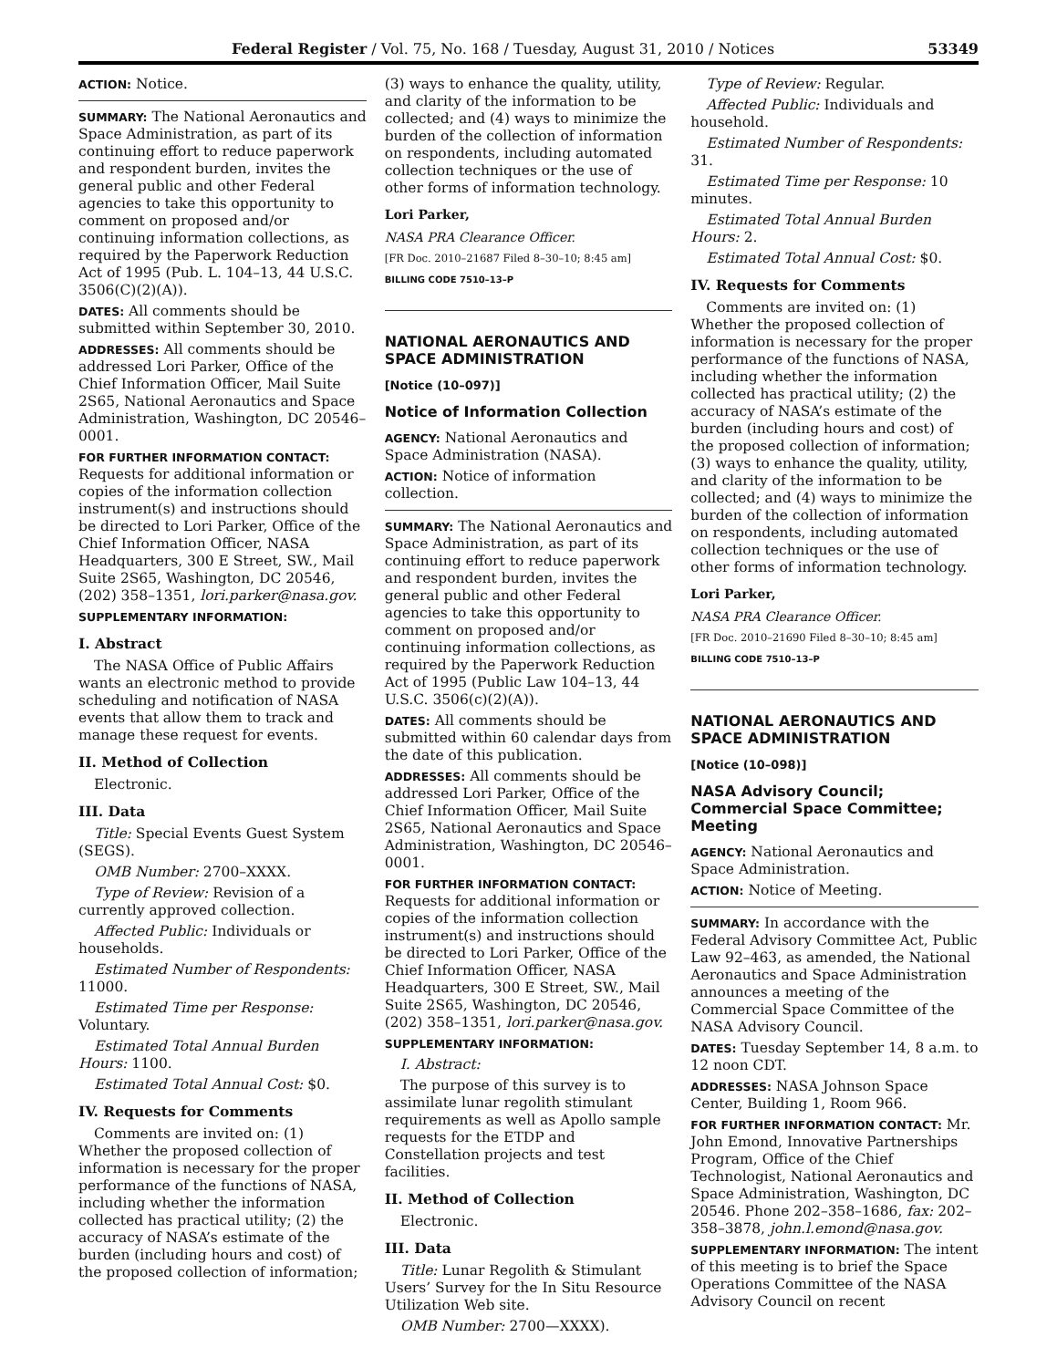Federal Register / Vol. 75, No. 168 / Tuesday, August 31, 2010 / Notices 53349
ACTION: Notice.
SUMMARY: The National Aeronautics and Space Administration, as part of its continuing effort to reduce paperwork and respondent burden, invites the general public and other Federal agencies to take this opportunity to comment on proposed and/or continuing information collections, as required by the Paperwork Reduction Act of 1995 (Pub. L. 104–13, 44 U.S.C. 3506(C)(2)(A)).
DATES: All comments should be submitted within September 30, 2010.
ADDRESSES: All comments should be addressed Lori Parker, Office of the Chief Information Officer, Mail Suite 2S65, National Aeronautics and Space Administration, Washington, DC 20546–0001.
FOR FURTHER INFORMATION CONTACT: Requests for additional information or copies of the information collection instrument(s) and instructions should be directed to Lori Parker, Office of the Chief Information Officer, NASA Headquarters, 300 E Street, SW., Mail Suite 2S65, Washington, DC 20546, (202) 358–1351, lori.parker@nasa.gov.
SUPPLEMENTARY INFORMATION:
I. Abstract
The NASA Office of Public Affairs wants an electronic method to provide scheduling and notification of NASA events that allow them to track and manage these request for events.
II. Method of Collection
Electronic.
III. Data
Title: Special Events Guest System (SEGS).
OMB Number: 2700–XXXX.
Type of Review: Revision of a currently approved collection.
Affected Public: Individuals or households.
Estimated Number of Respondents: 11000.
Estimated Time per Response: Voluntary.
Estimated Total Annual Burden Hours: 1100.
Estimated Total Annual Cost: $0.
IV. Requests for Comments
Comments are invited on: (1) Whether the proposed collection of information is necessary for the proper performance of the functions of NASA, including whether the information collected has practical utility; (2) the accuracy of NASA’s estimate of the burden (including hours and cost) of the proposed collection of information;
(3) ways to enhance the quality, utility, and clarity of the information to be collected; and (4) ways to minimize the burden of the collection of information on respondents, including automated collection techniques or the use of other forms of information technology.
Lori Parker,
NASA PRA Clearance Officer.
[FR Doc. 2010–21687 Filed 8–30–10; 8:45 am]
BILLING CODE 7510–13–P
NATIONAL AERONAUTICS AND SPACE ADMINISTRATION
[Notice (10–097)]
Notice of Information Collection
AGENCY: National Aeronautics and Space Administration (NASA).
ACTION: Notice of information collection.
SUMMARY: The National Aeronautics and Space Administration, as part of its continuing effort to reduce paperwork and respondent burden, invites the general public and other Federal agencies to take this opportunity to comment on proposed and/or continuing information collections, as required by the Paperwork Reduction Act of 1995 (Public Law 104–13, 44 U.S.C. 3506(c)(2)(A)).
DATES: All comments should be submitted within 60 calendar days from the date of this publication.
ADDRESSES: All comments should be addressed Lori Parker, Office of the Chief Information Officer, Mail Suite 2S65, National Aeronautics and Space Administration, Washington, DC 20546–0001.
FOR FURTHER INFORMATION CONTACT: Requests for additional information or copies of the information collection instrument(s) and instructions should be directed to Lori Parker, Office of the Chief Information Officer, NASA Headquarters, 300 E Street, SW., Mail Suite 2S65, Washington, DC 20546, (202) 358–1351, lori.parker@nasa.gov.
SUPPLEMENTARY INFORMATION:
I. Abstract:
The purpose of this survey is to assimilate lunar regolith stimulant requirements as well as Apollo sample requests for the ETDP and Constellation projects and test facilities.
II. Method of Collection
Electronic.
III. Data
Title: Lunar Regolith & Stimulant Users’ Survey for the In Situ Resource Utilization Web site.
OMB Number: 2700—XXXX).
Type of Review: Regular.
Affected Public: Individuals and household.
Estimated Number of Respondents: 31.
Estimated Time per Response: 10 minutes.
Estimated Total Annual Burden Hours: 2.
Estimated Total Annual Cost: $0.
IV. Requests for Comments
Comments are invited on: (1) Whether the proposed collection of information is necessary for the proper performance of the functions of NASA, including whether the information collected has practical utility; (2) the accuracy of NASA’s estimate of the burden (including hours and cost) of the proposed collection of information; (3) ways to enhance the quality, utility, and clarity of the information to be collected; and (4) ways to minimize the burden of the collection of information on respondents, including automated collection techniques or the use of other forms of information technology.
Lori Parker,
NASA PRA Clearance Officer.
[FR Doc. 2010–21690 Filed 8–30–10; 8:45 am]
BILLING CODE 7510–13–P
NATIONAL AERONAUTICS AND SPACE ADMINISTRATION
[Notice (10–098)]
NASA Advisory Council; Commercial Space Committee; Meeting
AGENCY: National Aeronautics and Space Administration.
ACTION: Notice of Meeting.
SUMMARY: In accordance with the Federal Advisory Committee Act, Public Law 92–463, as amended, the National Aeronautics and Space Administration announces a meeting of the Commercial Space Committee of the NASA Advisory Council.
DATES: Tuesday September 14, 8 a.m. to 12 noon CDT.
ADDRESSES: NASA Johnson Space Center, Building 1, Room 966.
FOR FURTHER INFORMATION CONTACT: Mr. John Emond, Innovative Partnerships Program, Office of the Chief Technologist, National Aeronautics and Space Administration, Washington, DC 20546. Phone 202–358–1686, fax: 202–358–3878, john.l.emond@nasa.gov.
SUPPLEMENTARY INFORMATION: The intent of this meeting is to brief the Space Operations Committee of the NASA Advisory Council on recent